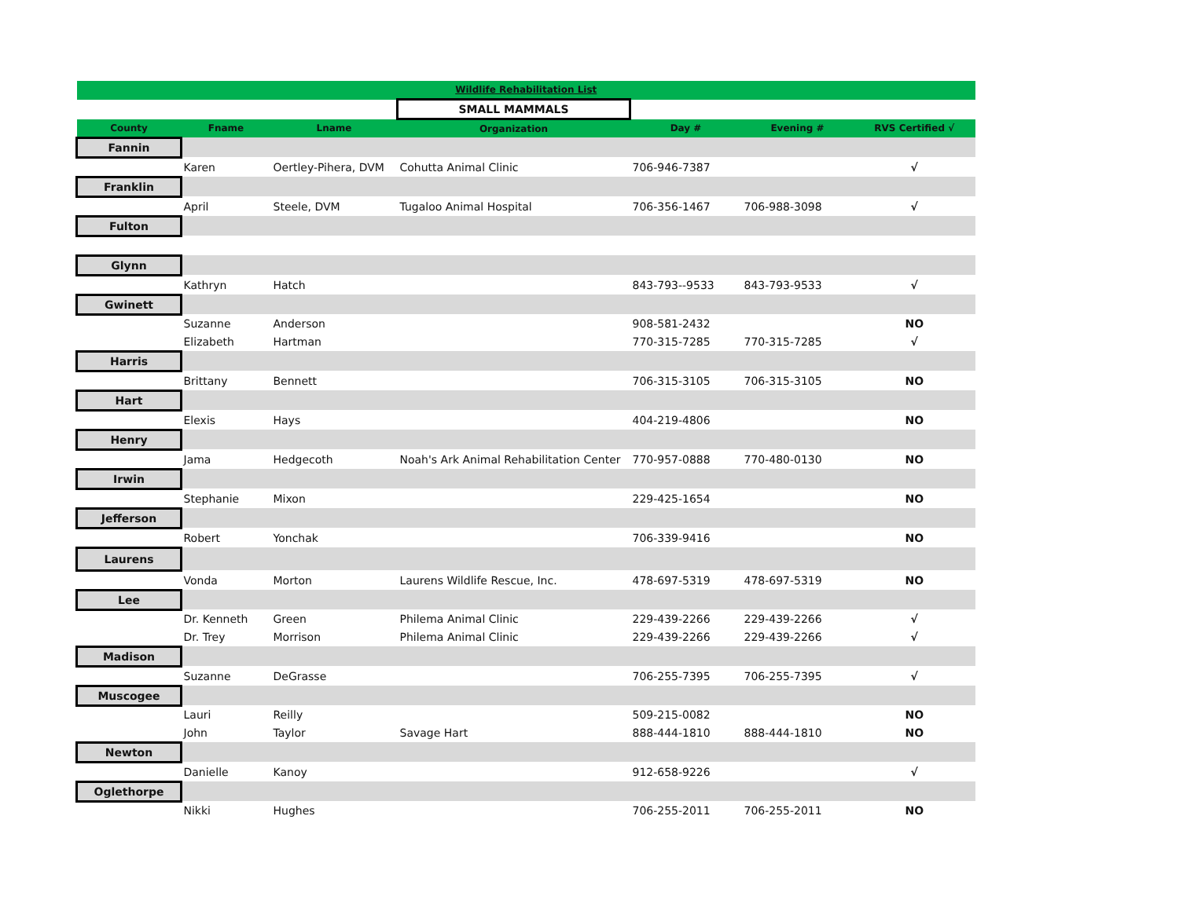| Wildlife Rehabilitation List | | | | | | |
| | | | SMALL MAMMALS | | | |
| County | Fname | Lname | Organization | Day # | Evening # | RVS Certified √ |
| Fannin | | | | | | |
| | Karen | Oertley-Pihera, DVM | Cohutta Animal Clinic | 706-946-7387 | | √ |
| Franklin | | | | | | |
| | April | Steele, DVM | Tugaloo Animal Hospital | 706-356-1467 | 706-988-3098 | √ |
| Fulton | | | | | | |
| Glynn | | | | | | |
| | Kathryn | Hatch | | 843-793--9533 | 843-793-9533 | √ |
| Gwinett | | | | | | |
| | Suzanne | Anderson | | 908-581-2432 | | NO |
| | Elizabeth | Hartman | | 770-315-7285 | 770-315-7285 | √ |
| Harris | | | | | | |
| | Brittany | Bennett | | 706-315-3105 | 706-315-3105 | NO |
| Hart | | | | | | |
| | Elexis | Hays | | 404-219-4806 | | NO |
| Henry | | | | | | |
| | Jama | Hedgecoth | Noah's Ark Animal Rehabilitation Center | 770-957-0888 | 770-480-0130 | NO |
| Irwin | | | | | | |
| | Stephanie | Mixon | | 229-425-1654 | | NO |
| Jefferson | | | | | | |
| | Robert | Yonchak | | 706-339-9416 | | NO |
| Laurens | | | | | | |
| | Vonda | Morton | Laurens Wildlife Rescue, Inc. | 478-697-5319 | 478-697-5319 | NO |
| Lee | | | | | | |
| | Dr. Kenneth | Green | Philema Animal Clinic | 229-439-2266 | 229-439-2266 | √ |
| | Dr. Trey | Morrison | Philema Animal Clinic | 229-439-2266 | 229-439-2266 | √ |
| Madison | | | | | | |
| | Suzanne | DeGrasse | | 706-255-7395 | 706-255-7395 | √ |
| Muscogee | | | | | | |
| | Lauri | Reilly | | 509-215-0082 | | NO |
| | John | Taylor | Savage Hart | 888-444-1810 | 888-444-1810 | NO |
| Newton | | | | | | |
| | Danielle | Kanoy | | 912-658-9226 | | √ |
| Oglethorpe | | | | | | |
| | Nikki | Hughes | | 706-255-2011 | 706-255-2011 | NO |